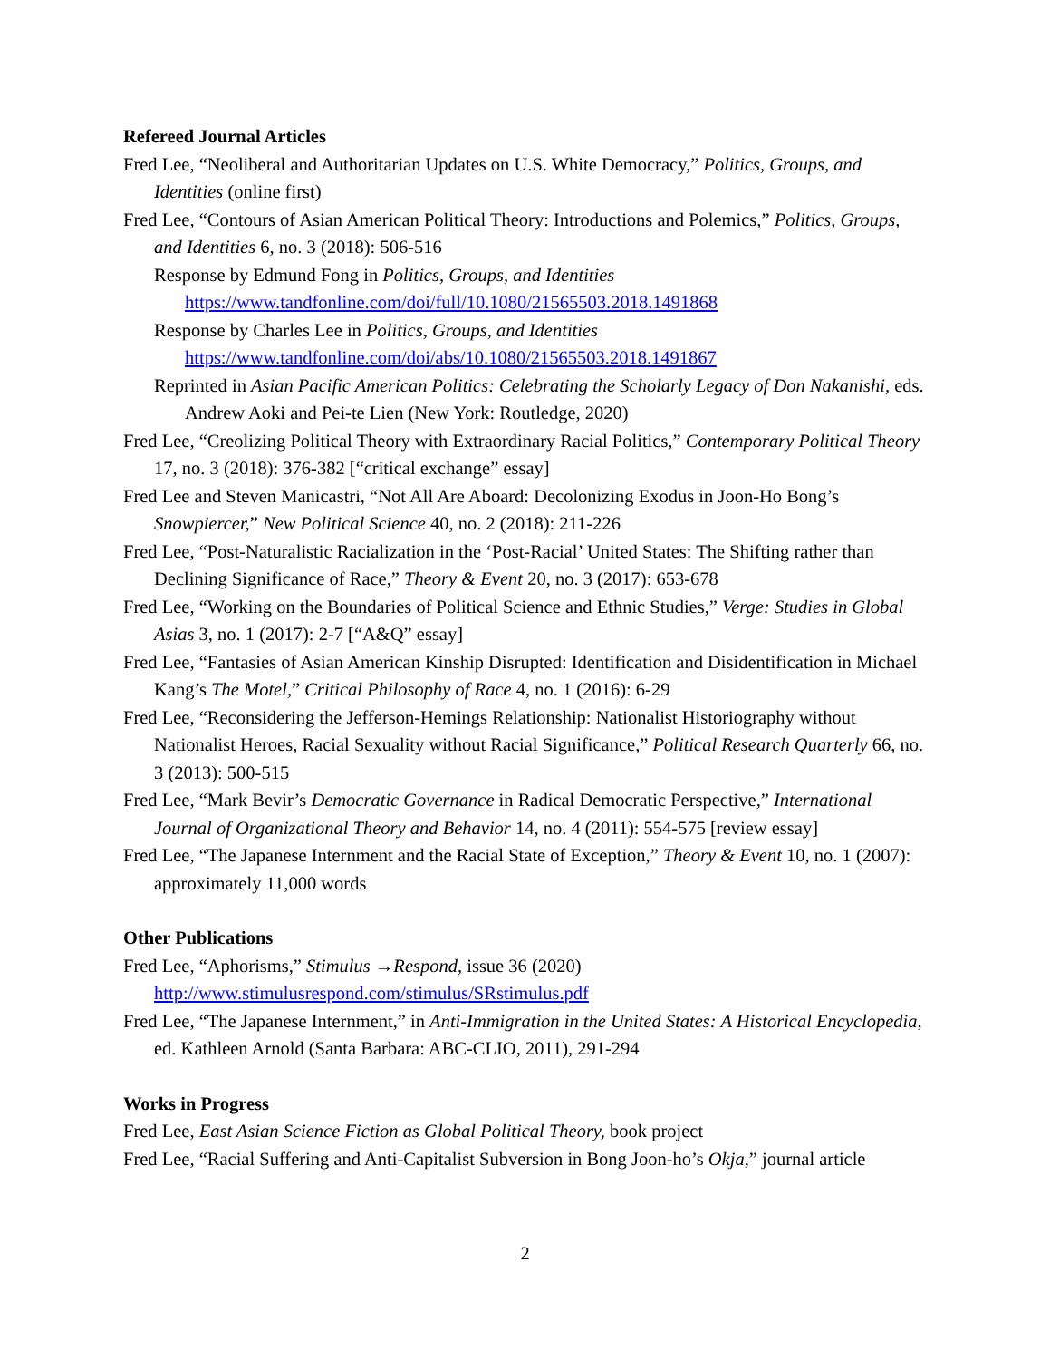Refereed Journal Articles
Fred Lee, “Neoliberal and Authoritarian Updates on U.S. White Democracy,” Politics, Groups, and Identities (online first)
Fred Lee, “Contours of Asian American Political Theory: Introductions and Polemics,” Politics, Groups, and Identities 6, no. 3 (2018): 506-516
Response by Edmund Fong in Politics, Groups, and Identities https://www.tandfonline.com/doi/full/10.1080/21565503.2018.1491868
Response by Charles Lee in Politics, Groups, and Identities https://www.tandfonline.com/doi/abs/10.1080/21565503.2018.1491867
Reprinted in Asian Pacific American Politics: Celebrating the Scholarly Legacy of Don Nakanishi, eds. Andrew Aoki and Pei-te Lien (New York: Routledge, 2020)
Fred Lee, “Creolizing Political Theory with Extraordinary Racial Politics,” Contemporary Political Theory 17, no. 3 (2018): 376-382 [“critical exchange” essay]
Fred Lee and Steven Manicastri, “Not All Are Aboard: Decolonizing Exodus in Joon-Ho Bong’s Snowpiercer,” New Political Science 40, no. 2 (2018): 211-226
Fred Lee, “Post-Naturalistic Racialization in the ‘Post-Racial’ United States: The Shifting rather than Declining Significance of Race,” Theory & Event 20, no. 3 (2017): 653-678
Fred Lee, “Working on the Boundaries of Political Science and Ethnic Studies,” Verge: Studies in Global Asias 3, no. 1 (2017): 2-7 [“A&Q” essay]
Fred Lee, “Fantasies of Asian American Kinship Disrupted: Identification and Disidentification in Michael Kang’s The Motel,” Critical Philosophy of Race 4, no. 1 (2016): 6-29
Fred Lee, “Reconsidering the Jefferson-Hemings Relationship: Nationalist Historiography without Nationalist Heroes, Racial Sexuality without Racial Significance,” Political Research Quarterly 66, no. 3 (2013): 500-515
Fred Lee, “Mark Bevir’s Democratic Governance in Radical Democratic Perspective,” International Journal of Organizational Theory and Behavior 14, no. 4 (2011): 554-575 [review essay]
Fred Lee, “The Japanese Internment and the Racial State of Exception,” Theory & Event 10, no. 1 (2007): approximately 11,000 words
Other Publications
Fred Lee, “Aphorisms,” Stimulus →Respond, issue 36 (2020) http://www.stimulusrespond.com/stimulus/SRstimulus.pdf
Fred Lee, “The Japanese Internment,” in Anti-Immigration in the United States: A Historical Encyclopedia, ed. Kathleen Arnold (Santa Barbara: ABC-CLIO, 2011), 291-294
Works in Progress
Fred Lee, East Asian Science Fiction as Global Political Theory, book project
Fred Lee, “Racial Suffering and Anti-Capitalist Subversion in Bong Joon-ho’s Okja,” journal article
2